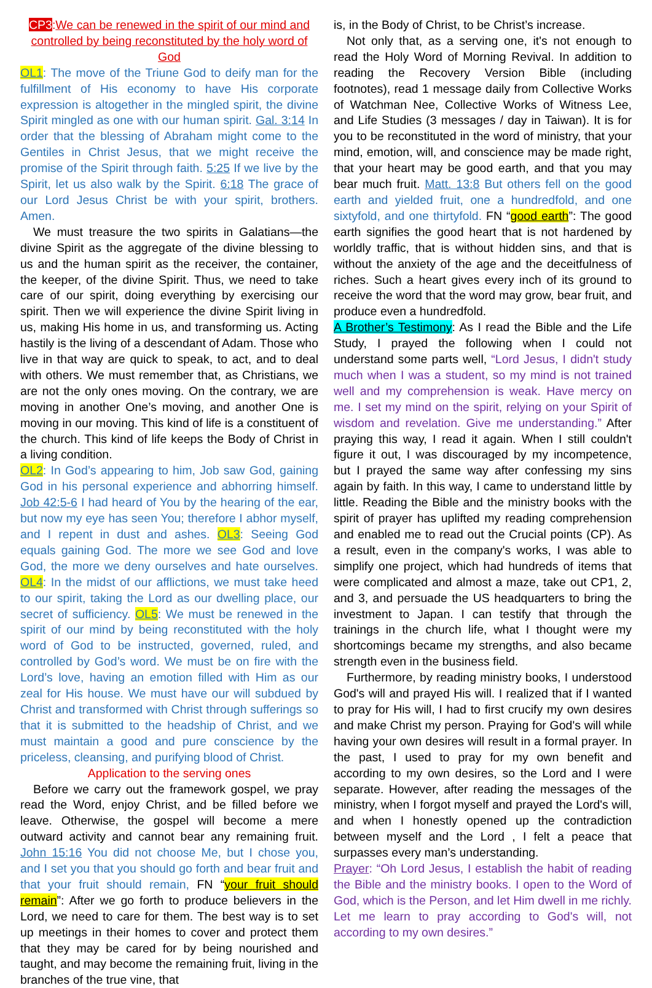CP3:We can be renewed in the spirit of our mind and controlled by being reconstituted by the holy word of God
OL1: The move of the Triune God to deify man for the fulfillment of His economy to have His corporate expression is altogether in the mingled spirit, the divine Spirit mingled as one with our human spirit. Gal. 3:14 In order that the blessing of Abraham might come to the Gentiles in Christ Jesus, that we might receive the promise of the Spirit through faith. 5:25 If we live by the Spirit, let us also walk by the Spirit. 6:18 The grace of our Lord Jesus Christ be with your spirit, brothers. Amen.
We must treasure the two spirits in Galatians—the divine Spirit as the aggregate of the divine blessing to us and the human spirit as the receiver, the container, the keeper, of the divine Spirit. Thus, we need to take care of our spirit, doing everything by exercising our spirit. Then we will experience the divine Spirit living in us, making His home in us, and transforming us. Acting hastily is the living of a descendant of Adam. Those who live in that way are quick to speak, to act, and to deal with others. We must remember that, as Christians, we are not the only ones moving. On the contrary, we are moving in another One’s moving, and another One is moving in our moving. This kind of life is a constituent of the church. This kind of life keeps the Body of Christ in a living condition.
OL2: In God’s appearing to him, Job saw God, gaining God in his personal experience and abhorring himself. Job 42:5-6 I had heard of You by the hearing of the ear, but now my eye has seen You; therefore I abhor myself, and I repent in dust and ashes. OL3: Seeing God equals gaining God. The more we see God and love God, the more we deny ourselves and hate ourselves. OL4: In the midst of our afflictions, we must take heed to our spirit, taking the Lord as our dwelling place, our secret of sufficiency. OL5: We must be renewed in the spirit of our mind by being reconstituted with the holy word of God to be instructed, governed, ruled, and controlled by God’s word. We must be on fire with the Lord’s love, having an emotion filled with Him as our zeal for His house. We must have our will subdued by Christ and transformed with Christ through sufferings so that it is submitted to the headship of Christ, and we must maintain a good and pure conscience by the priceless, cleansing, and purifying blood of Christ.
Application to the serving ones
Before we carry out the framework gospel, we pray read the Word, enjoy Christ, and be filled before we leave. Otherwise, the gospel will become a mere outward activity and cannot bear any remaining fruit. John 15:16 You did not choose Me, but I chose you, and I set you that you should go forth and bear fruit and that your fruit should remain, FN “your fruit should remain”: After we go forth to produce believers in the Lord, we need to care for them. The best way is to set up meetings in their homes to cover and protect them that they may be cared for by being nourished and taught, and may become the remaining fruit, living in the branches of the true vine, that
is, in the Body of Christ, to be Christ’s increase.
Not only that, as a serving one, it's not enough to read the Holy Word of Morning Revival. In addition to reading the Recovery Version Bible (including footnotes), read 1 message daily from Collective Works of Watchman Nee, Collective Works of Witness Lee, and Life Studies (3 messages / day in Taiwan). It is for you to be reconstituted in the word of ministry, that your mind, emotion, will, and conscience may be made right, that your heart may be good earth, and that you may bear much fruit. Matt. 13:8 But others fell on the good earth and yielded fruit, one a hundredfold, and one sixtyfold, and one thirtyfold. FN “good earth”: The good earth signifies the good heart that is not hardened by worldly traffic, that is without hidden sins, and that is without the anxiety of the age and the deceitfulness of riches. Such a heart gives every inch of its ground to receive the word that the word may grow, bear fruit, and produce even a hundredfold.
A Brother’s Testimony: As I read the Bible and the Life Study, I prayed the following when I could not understand some parts well, “Lord Jesus, I didn't study much when I was a student, so my mind is not trained well and my comprehension is weak. Have mercy on me. I set my mind on the spirit, relying on your Spirit of wisdom and revelation. Give me understanding.” After praying this way, I read it again. When I still couldn't figure it out, I was discouraged by my incompetence, but I prayed the same way after confessing my sins again by faith. In this way, I came to understand little by little. Reading the Bible and the ministry books with the spirit of prayer has uplifted my reading comprehension and enabled me to read out the Crucial points (CP). As a result, even in the company's works, I was able to simplify one project, which had hundreds of items that were complicated and almost a maze, take out CP1, 2, and 3, and persuade the US headquarters to bring the investment to Japan. I can testify that through the trainings in the church life, what I thought were my shortcomings became my strengths, and also became strength even in the business field.
Furthermore, by reading ministry books, I understood God's will and prayed His will. I realized that if I wanted to pray for His will, I had to first crucify my own desires and make Christ my person. Praying for God's will while having your own desires will result in a formal prayer. In the past, I used to pray for my own benefit and according to my own desires, so the Lord and I were separate. However, after reading the messages of the ministry, when I forgot myself and prayed the Lord's will, and when I honestly opened up the contradiction between myself and the Lord , I felt a peace that surpasses every man’s understanding.
Prayer: “Oh Lord Jesus, I establish the habit of reading the Bible and the ministry books. I open to the Word of God, which is the Person, and let Him dwell in me richly. Let me learn to pray according to God's will, not according to my own desires.”